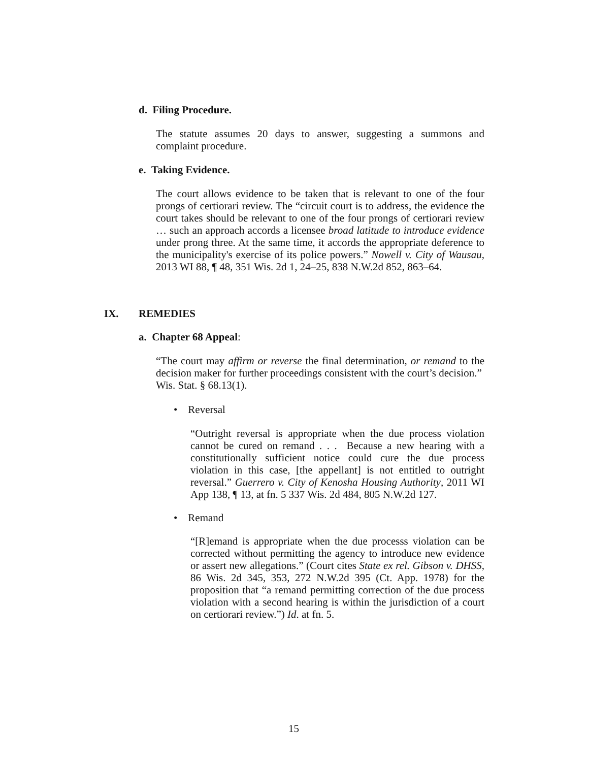d. Filing Procedure.
The statute assumes 20 days to answer, suggesting a summons and complaint procedure.
e. Taking Evidence.
The court allows evidence to be taken that is relevant to one of the four prongs of certiorari review. The “circuit court is to address, the evidence the court takes should be relevant to one of the four prongs of certiorari review … such an approach accords a licensee broad latitude to introduce evidence under prong three. At the same time, it accords the appropriate deference to the municipality's exercise of its police powers.” Nowell v. City of Wausau, 2013 WI 88, ¶ 48, 351 Wis. 2d 1, 24–25, 838 N.W.2d 852, 863–64.
IX. REMEDIES
a. Chapter 68 Appeal:
“The court may affirm or reverse the final determination, or remand to the decision maker for further proceedings consistent with the court’s decision.” Wis. Stat. § 68.13(1).
• Reversal
“Outright reversal is appropriate when the due process violation cannot be cured on remand . . . Because a new hearing with a constitutionally sufficient notice could cure the due process violation in this case, [the appellant] is not entitled to outright reversal.” Guerrero v. City of Kenosha Housing Authority, 2011 WI App 138, ¶ 13, at fn. 5 337 Wis. 2d 484, 805 N.W.2d 127.
• Remand
“[R]emand is appropriate when the due processs violation can be corrected without permitting the agency to introduce new evidence or assert new allegations.” (Court cites State ex rel. Gibson v. DHSS, 86 Wis. 2d 345, 353, 272 N.W.2d 395 (Ct. App. 1978) for the proposition that “a remand permitting correction of the due process violation with a second hearing is within the jurisdiction of a court on certiorari review.”) Id. at fn. 5.
15